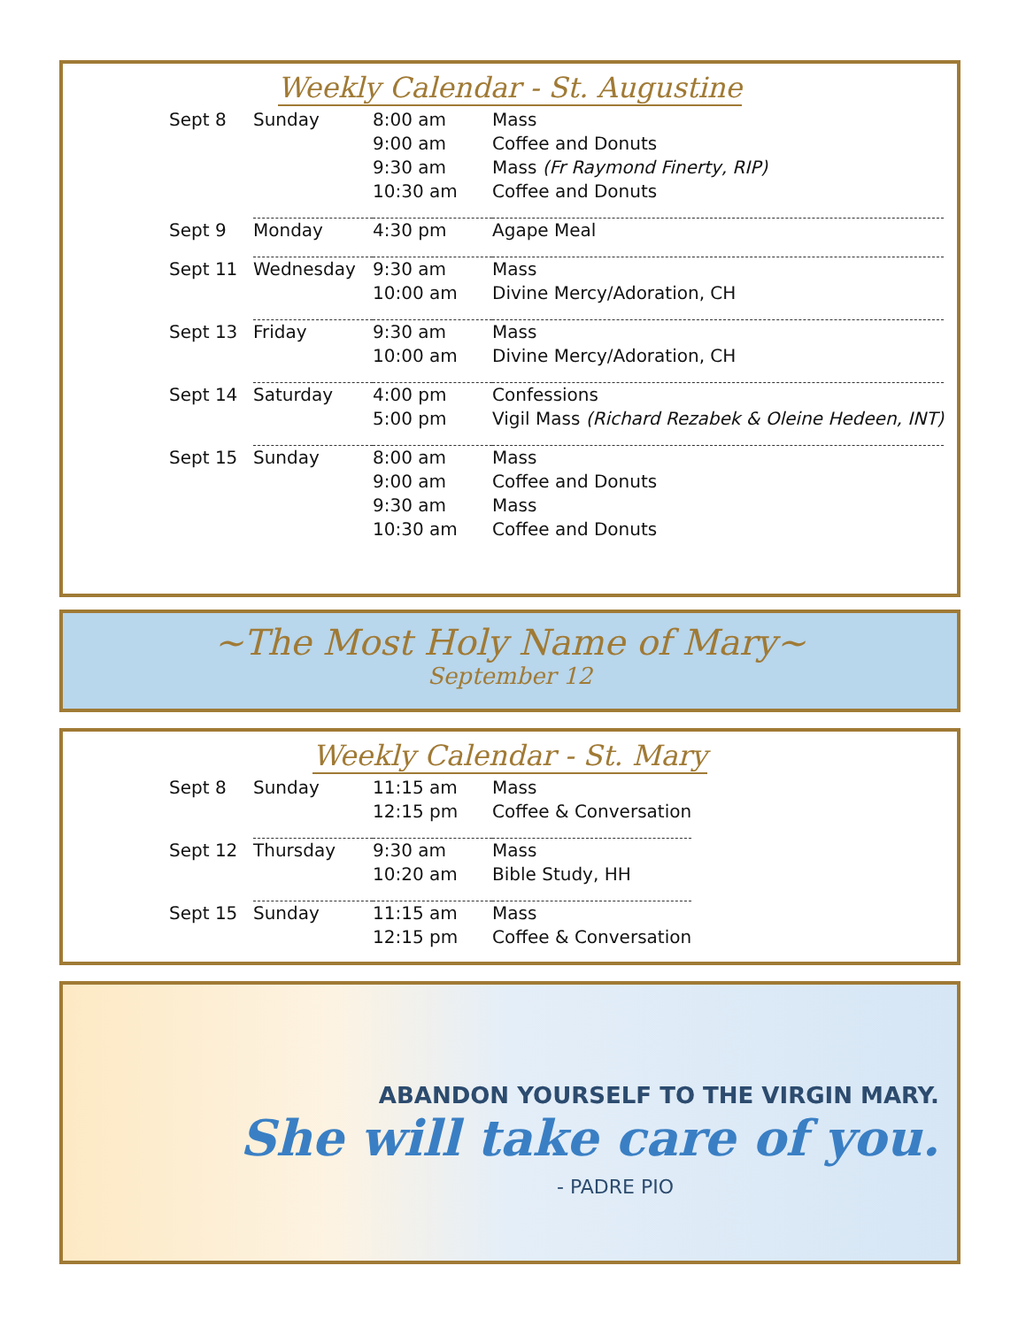Weekly Calendar - St. Augustine
| Sept 8 | Sunday | 8:00 am | Mass |
| | | 9:00 am | Coffee and Donuts |
| | | 9:30 am | Mass (Fr Raymond Finerty, RIP) |
| | | 10:30 am | Coffee and Donuts |
| Sept 9 | Monday | 4:30 pm | Agape Meal |
| Sept 11 | Wednesday | 9:30 am | Mass |
| | | 10:00 am | Divine Mercy/Adoration, CH |
| Sept 13 | Friday | 9:30 am | Mass |
| | | 10:00 am | Divine Mercy/Adoration, CH |
| Sept 14 | Saturday | 4:00 pm | Confessions |
| | | 5:00 pm | Vigil Mass (Richard Rezabek & Oleine Hedeen, INT) |
| Sept 15 | Sunday | 8:00 am | Mass |
| | | 9:00 am | Coffee and Donuts |
| | | 9:30 am | Mass |
| | | 10:30 am | Coffee and Donuts |
~The Most Holy Name of Mary~
September 12
Weekly Calendar - St. Mary
| Sept 8 | Sunday | 11:15 am | Mass |
| | | 12:15 pm | Coffee & Conversation |
| Sept 12 | Thursday | 9:30 am | Mass |
| | | 10:20 am | Bible Study, HH |
| Sept 15 | Sunday | 11:15 am | Mass |
| | | 12:15 pm | Coffee & Conversation |
ABANDON YOURSELF TO THE VIRGIN MARY.
She will take care of you.
- PADRE PIO